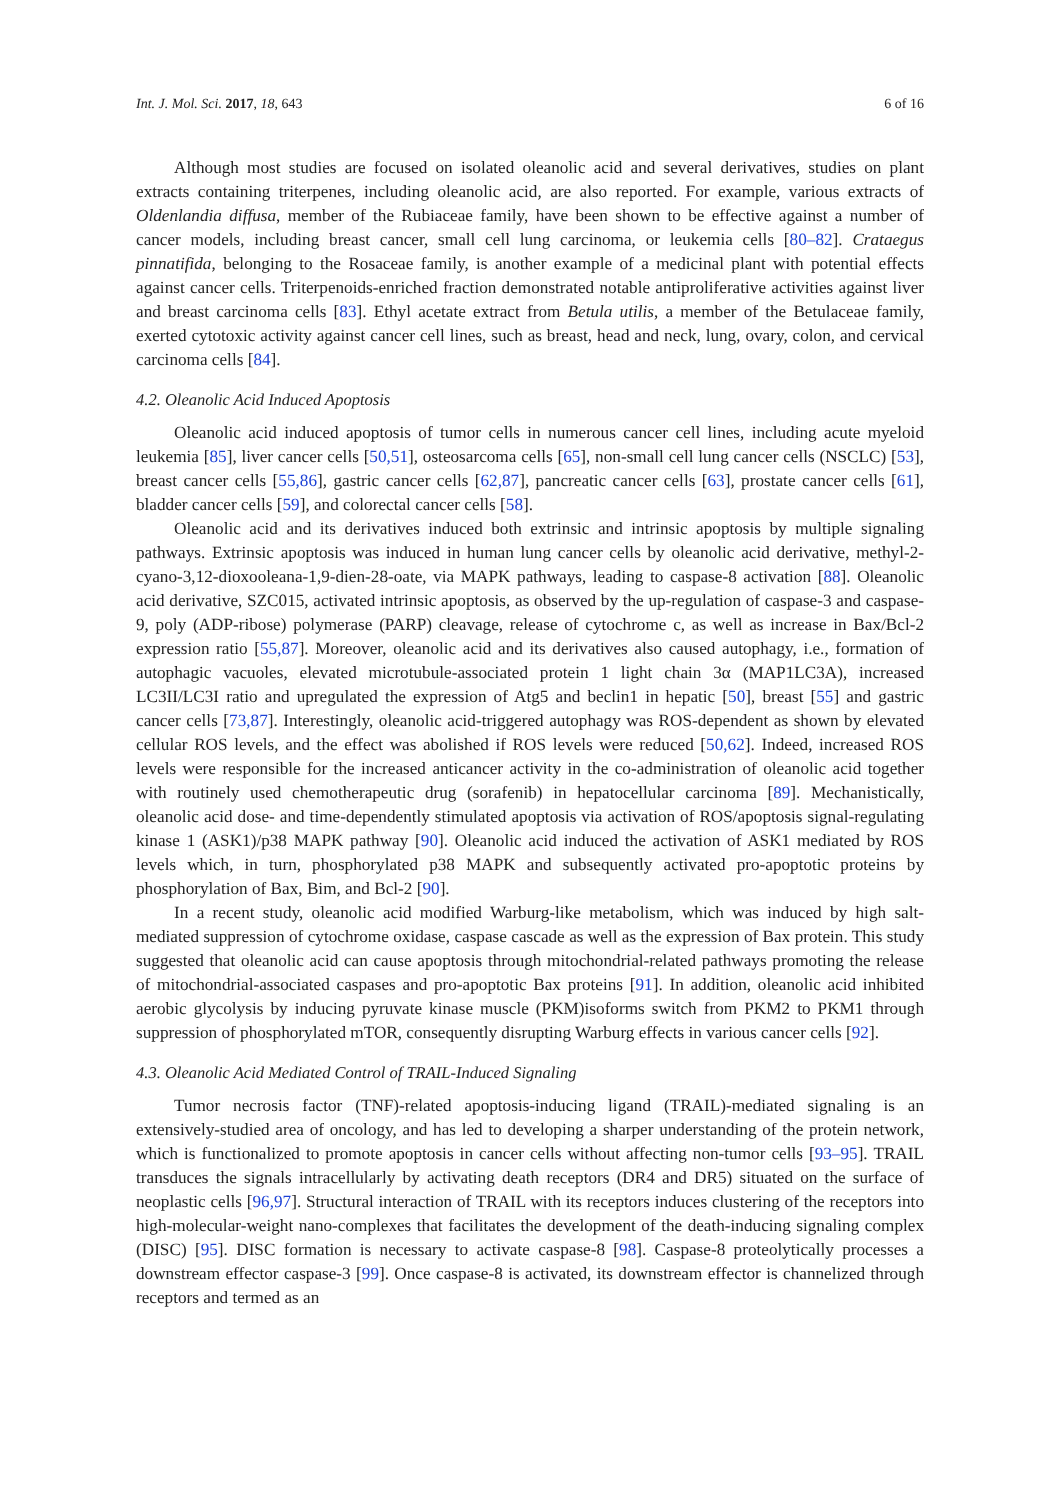Int. J. Mol. Sci. 2017, 18, 643 6 of 16
Although most studies are focused on isolated oleanolic acid and several derivatives, studies on plant extracts containing triterpenes, including oleanolic acid, are also reported. For example, various extracts of Oldenlandia diffusa, member of the Rubiaceae family, have been shown to be effective against a number of cancer models, including breast cancer, small cell lung carcinoma, or leukemia cells [80–82]. Crataegus pinnatifida, belonging to the Rosaceae family, is another example of a medicinal plant with potential effects against cancer cells. Triterpenoids-enriched fraction demonstrated notable antiproliferative activities against liver and breast carcinoma cells [83]. Ethyl acetate extract from Betula utilis, a member of the Betulaceae family, exerted cytotoxic activity against cancer cell lines, such as breast, head and neck, lung, ovary, colon, and cervical carcinoma cells [84].
4.2. Oleanolic Acid Induced Apoptosis
Oleanolic acid induced apoptosis of tumor cells in numerous cancer cell lines, including acute myeloid leukemia [85], liver cancer cells [50,51], osteosarcoma cells [65], non-small cell lung cancer cells (NSCLC) [53], breast cancer cells [55,86], gastric cancer cells [62,87], pancreatic cancer cells [63], prostate cancer cells [61], bladder cancer cells [59], and colorectal cancer cells [58].
Oleanolic acid and its derivatives induced both extrinsic and intrinsic apoptosis by multiple signaling pathways. Extrinsic apoptosis was induced in human lung cancer cells by oleanolic acid derivative, methyl-2-cyano-3,12-dioxooleana-1,9-dien-28-oate, via MAPK pathways, leading to caspase-8 activation [88]. Oleanolic acid derivative, SZC015, activated intrinsic apoptosis, as observed by the up-regulation of caspase-3 and caspase-9, poly (ADP-ribose) polymerase (PARP) cleavage, release of cytochrome c, as well as increase in Bax/Bcl-2 expression ratio [55,87]. Moreover, oleanolic acid and its derivatives also caused autophagy, i.e., formation of autophagic vacuoles, elevated microtubule-associated protein 1 light chain 3α (MAP1LC3A), increased LC3II/LC3I ratio and upregulated the expression of Atg5 and beclin1 in hepatic [50], breast [55] and gastric cancer cells [73,87]. Interestingly, oleanolic acid-triggered autophagy was ROS-dependent as shown by elevated cellular ROS levels, and the effect was abolished if ROS levels were reduced [50,62]. Indeed, increased ROS levels were responsible for the increased anticancer activity in the co-administration of oleanolic acid together with routinely used chemotherapeutic drug (sorafenib) in hepatocellular carcinoma [89]. Mechanistically, oleanolic acid dose- and time-dependently stimulated apoptosis via activation of ROS/apoptosis signal-regulating kinase 1 (ASK1)/p38 MAPK pathway [90]. Oleanolic acid induced the activation of ASK1 mediated by ROS levels which, in turn, phosphorylated p38 MAPK and subsequently activated pro-apoptotic proteins by phosphorylation of Bax, Bim, and Bcl-2 [90].
In a recent study, oleanolic acid modified Warburg-like metabolism, which was induced by high salt-mediated suppression of cytochrome oxidase, caspase cascade as well as the expression of Bax protein. This study suggested that oleanolic acid can cause apoptosis through mitochondrial-related pathways promoting the release of mitochondrial-associated caspases and pro-apoptotic Bax proteins [91]. In addition, oleanolic acid inhibited aerobic glycolysis by inducing pyruvate kinase muscle (PKM)isoforms switch from PKM2 to PKM1 through suppression of phosphorylated mTOR, consequently disrupting Warburg effects in various cancer cells [92].
4.3. Oleanolic Acid Mediated Control of TRAIL-Induced Signaling
Tumor necrosis factor (TNF)-related apoptosis-inducing ligand (TRAIL)-mediated signaling is an extensively-studied area of oncology, and has led to developing a sharper understanding of the protein network, which is functionalized to promote apoptosis in cancer cells without affecting non-tumor cells [93–95]. TRAIL transduces the signals intracellularly by activating death receptors (DR4 and DR5) situated on the surface of neoplastic cells [96,97]. Structural interaction of TRAIL with its receptors induces clustering of the receptors into high-molecular-weight nano-complexes that facilitates the development of the death-inducing signaling complex (DISC) [95]. DISC formation is necessary to activate caspase-8 [98]. Caspase-8 proteolytically processes a downstream effector caspase-3 [99]. Once caspase-8 is activated, its downstream effector is channelized through receptors and termed as an